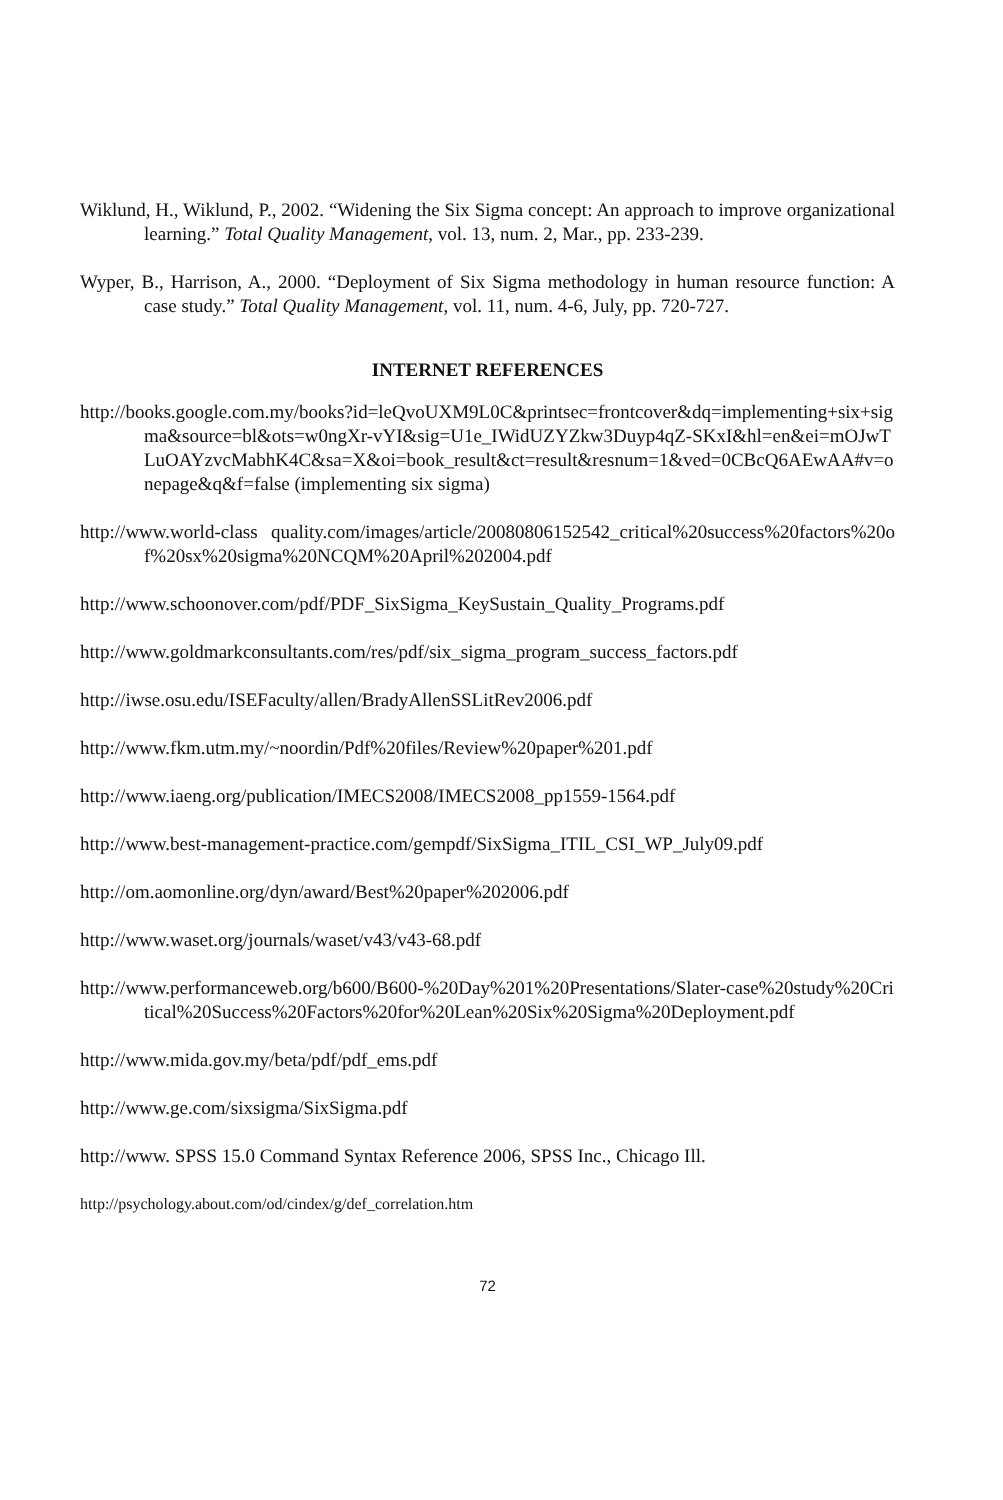Wiklund, H., Wiklund, P., 2002. “Widening the Six Sigma concept: An approach to improve organizational learning.” Total Quality Management, vol. 13, num. 2, Mar., pp. 233-239.
Wyper, B., Harrison, A., 2000. “Deployment of Six Sigma methodology in human resource function: A case study.” Total Quality Management, vol. 11, num. 4-6, July, pp. 720-727.
INTERNET REFERENCES
http://books.google.com.my/books?id=leQvoUXM9L0C&printsec=frontcover&dq=implementing+six+sigma&source=bl&ots=w0ngXr-vYI&sig=U1e_IWidUZYZkw3Duyp4qZ-SKxI&hl=en&ei=mOJwTLuOAYzvcMabhK4C&sa=X&oi=book_result&ct=result&resnum=1&ved=0CBcQ6AEwAA#v=onepage&q&f=false (implementing six sigma)
http://www.world-class quality.com/images/article/20080806152542_critical%20success%20factors%20of%20sx%20sigma%20NCQM%20April%202004.pdf
http://www.schoonover.com/pdf/PDF_SixSigma_KeySustain_Quality_Programs.pdf
http://www.goldmarkconsultants.com/res/pdf/six_sigma_program_success_factors.pdf
http://iwse.osu.edu/ISEFaculty/allen/BradyAllenSSLitRev2006.pdf
http://www.fkm.utm.my/~noordin/Pdf%20files/Review%20paper%201.pdf
http://www.iaeng.org/publication/IMECS2008/IMECS2008_pp1559-1564.pdf
http://www.best-management-practice.com/gempdf/SixSigma_ITIL_CSI_WP_July09.pdf
http://om.aomonline.org/dyn/award/Best%20paper%202006.pdf
http://www.waset.org/journals/waset/v43/v43-68.pdf
http://www.performanceweb.org/b600/B600-%20Day%201%20Presentations/Slater-case%20study%20Critical%20Success%20Factors%20for%20Lean%20Six%20Sigma%20Deployment.pdf
http://www.mida.gov.my/beta/pdf/pdf_ems.pdf
http://www.ge.com/sixsigma/SixSigma.pdf
http://www. SPSS 15.0 Command Syntax Reference 2006, SPSS Inc., Chicago Ill.
http://psychology.about.com/od/cindex/g/def_correlation.htm
72